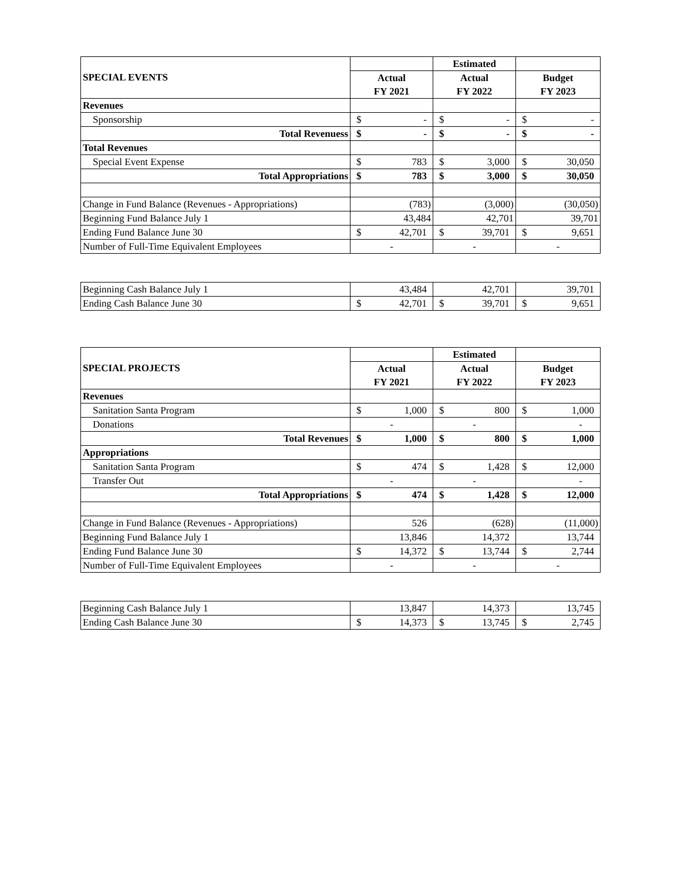| SPECIAL EVENTS | | | Estimated | | | |
| --- | --- | --- | --- | --- | --- | --- |
| | Actual | | Actual | | Budget | |
| | FY 2021 | | FY 2022 | | FY 2023 | |
| Revenues | | | | | | |
| Sponsorship | $ | - | $ | - | $ | - |
| Total Revenuess | $ | - | $ | - | $ | - |
| Total Revenues | | | | | | |
| Special Event Expense | $ | 783 | $ | 3,000 | $ | 30,050 |
| Total Appropriations | $ | 783 | $ | 3,000 | $ | 30,050 |
| Change in Fund Balance (Revenues - Appropriations) | (783) | | (3,000) | | (30,050) | |
| Beginning Fund Balance July 1 | 43,484 | | 42,701 | | 39,701 | |
| Ending Fund Balance June 30 | $ | 42,701 | $ | 39,701 | $ | 9,651 |
| Number of Full-Time Equivalent Employees | - | | - | | - | |
| Beginning Cash Balance July 1 | 43,484 | | 42,701 | | 39,701 | |
| Ending Cash Balance June 30 | $ | 42,701 | $ | 39,701 | $ | 9,651 |
| SPECIAL PROJECTS | | | Estimated | | | |
| --- | --- | --- | --- | --- | --- | --- |
| | Actual | | Actual | | Budget | |
| | FY 2021 | | FY 2022 | | FY 2023 | |
| Revenues | | | | | | |
| Sanitation Santa Program | $ | 1,000 | $ | 800 | $ | 1,000 |
| Donations | - | | - | | - | |
| Total Revenues | $ | 1,000 | $ | 800 | $ | 1,000 |
| Appropriations | | | | | | |
| Sanitation Santa Program | $ | 474 | $ | 1,428 | $ | 12,000 |
| Transfer Out | - | | - | | - | |
| Total Appropriations | $ | 474 | $ | 1,428 | $ | 12,000 |
| Change in Fund Balance (Revenues - Appropriations) | 526 | | (628) | | (11,000) | |
| Beginning Fund Balance July 1 | 13,846 | | 14,372 | | 13,744 | |
| Ending Fund Balance June 30 | $ | 14,372 | $ | 13,744 | $ | 2,744 |
| Number of Full-Time Equivalent Employees | - | | - | | - | |
| Beginning Cash Balance July 1 | 13,847 | | 14,373 | | 13,745 | |
| Ending Cash Balance June 30 | $ | 14,373 | $ | 13,745 | $ | 2,745 |